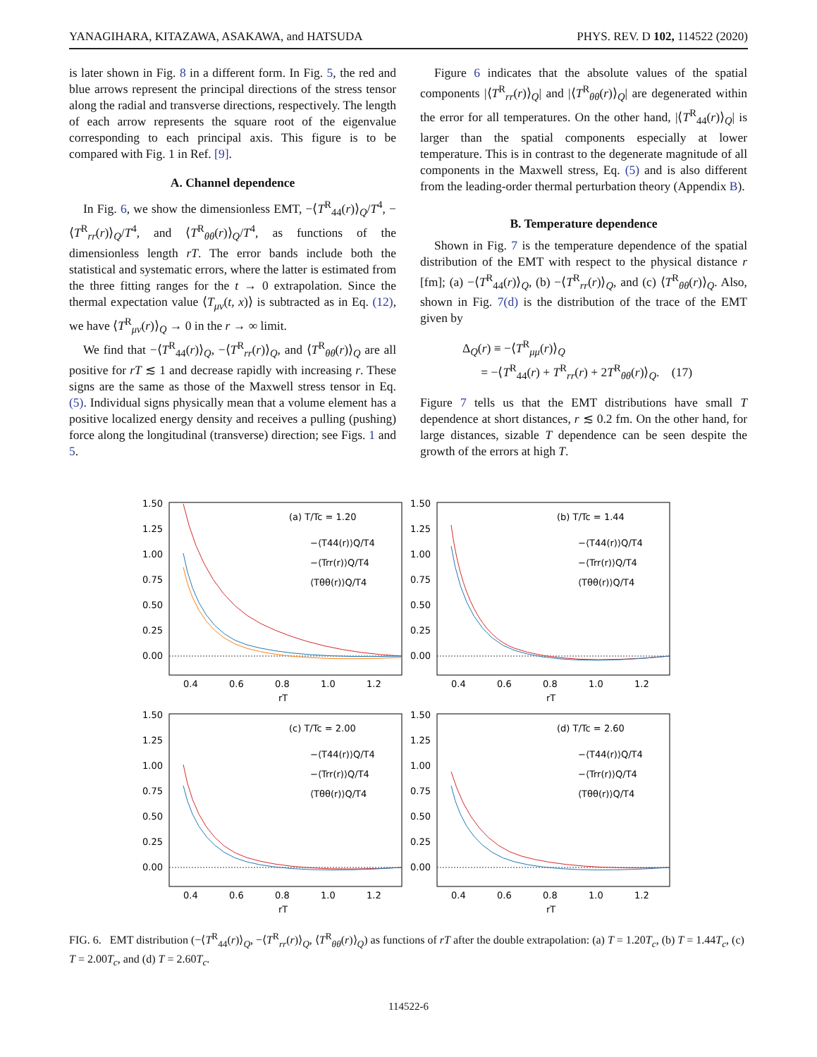YANAGIHARA, KITAZAWA, ASAKAWA, and HATSUDA PHYS. REV. D 102, 114522 (2020)
is later shown in Fig. 8 in a different form. In Fig. 5, the red and blue arrows represent the principal directions of the stress tensor along the radial and transverse directions, respectively. The length of each arrow represents the square root of the eigenvalue corresponding to each principal axis. This figure is to be compared with Fig. 1 in Ref. [9].
A. Channel dependence
In Fig. 6, we show the dimensionless EMT, −⟨T<sup>R</sup><sub>44</sub>(r)⟩<sub>Q</sub>/T<sup>4</sup>, −⟨T<sup>R</sup><sub>rr</sub>(r)⟩<sub>Q</sub>/T<sup>4</sup>, and ⟨T<sup>R</sup><sub>θθ</sub>(r)⟩<sub>Q</sub>/T<sup>4</sup>, as functions of the dimensionless length rT. The error bands include both the statistical and systematic errors, where the latter is estimated from the three fitting ranges for the t → 0 extrapolation. Since the thermal expectation value ⟨T<sub>μν</sub>(t, x)⟩ is subtracted as in Eq. (12), we have ⟨T<sup>R</sup><sub>μν</sub>(r)⟩<sub>Q</sub> → 0 in the r → ∞ limit.
We find that −⟨T<sup>R</sup><sub>44</sub>(r)⟩<sub>Q</sub>, −⟨T<sup>R</sup><sub>rr</sub>(r)⟩<sub>Q</sub>, and ⟨T<sup>R</sup><sub>θθ</sub>(r)⟩<sub>Q</sub> are all positive for rT ≲ 1 and decrease rapidly with increasing r. These signs are the same as those of the Maxwell stress tensor in Eq. (5). Individual signs physically mean that a volume element has a positive localized energy density and receives a pulling (pushing) force along the longitudinal (transverse) direction; see Figs. 1 and 5.
Figure 6 indicates that the absolute values of the spatial components |⟨T<sup>R</sup><sub>rr</sub>(r)⟩<sub>Q</sub>| and |⟨T<sup>R</sup><sub>θθ</sub>(r)⟩<sub>Q</sub>| are degenerated within the error for all temperatures. On the other hand, |⟨T<sup>R</sup><sub>44</sub>(r)⟩<sub>Q</sub>| is larger than the spatial components especially at lower temperature. This is in contrast to the degenerate magnitude of all components in the Maxwell stress, Eq. (5) and is also different from the leading-order thermal perturbation theory (Appendix B).
B. Temperature dependence
Shown in Fig. 7 is the temperature dependence of the spatial distribution of the EMT with respect to the physical distance r [fm]; (a) −⟨T<sup>R</sup><sub>44</sub>(r)⟩<sub>Q</sub>, (b) −⟨T<sup>R</sup><sub>rr</sub>(r)⟩<sub>Q</sub>, and (c) ⟨T<sup>R</sup><sub>θθ</sub>(r)⟩<sub>Q</sub>. Also, shown in Fig. 7(d) is the distribution of the trace of the EMT given by
Δ<sub>Q</sub>(r) ≡ −⟨T<sup>R</sup><sub>μμ</sub>(r)⟩<sub>Q</sub>
= −⟨T<sup>R</sup><sub>44</sub>(r) + T<sup>R</sup><sub>rr</sub>(r) + 2T<sup>R</sup><sub>θθ</sub>(r)⟩<sub>Q</sub>. (17)
Figure 7 tells us that the EMT distributions have small T dependence at short distances, r ≲ 0.2 fm. On the other hand, for large distances, sizable T dependence can be seen despite the growth of the errors at high T.
1.50
1.25
1.00
0.75
0.50
0.25
0.00
(a) T/Tc = 1.20
−⟨T44(r)⟩Q/T4
−⟨Trr(r)⟩Q/T4
⟨Tθθ(r)⟩Q/T4
0.4
0.6
0.8
1.0
1.2
rT
1.50
1.25
1.00
0.75
0.50
0.25
0.00
(b) T/Tc = 1.44
−⟨T44(r)⟩Q/T4
−⟨Trr(r)⟩Q/T4
⟨Tθθ(r)⟩Q/T4
0.4
0.6
0.8
1.0
1.2
rT
1.50
1.25
1.00
0.75
0.50
0.25
0.00
(c) T/Tc = 2.00
−⟨T44(r)⟩Q/T4
−⟨Trr(r)⟩Q/T4
⟨Tθθ(r)⟩Q/T4
0.4
0.6
0.8
1.0
1.2
rT
1.50
1.25
1.00
0.75
0.50
0.25
0.00
(d) T/Tc = 2.60
−⟨T44(r)⟩Q/T4
−⟨Trr(r)⟩Q/T4
⟨Tθθ(r)⟩Q/T4
0.4
0.6
0.8
1.0
1.2
rT
FIG. 6. EMT distribution (−⟨T<sup>R</sup><sub>44</sub>(r)⟩<sub>Q</sub>, −⟨T<sup>R</sup><sub>rr</sub>(r)⟩<sub>Q</sub>, ⟨T<sup>R</sup><sub>θθ</sub>(r)⟩<sub>Q</sub>) as functions of rT after the double extrapolation: (a) T = 1.20T<sub>c</sub>, (b) T = 1.44T<sub>c</sub>, (c) T = 2.00T<sub>c</sub>, and (d) T = 2.60T<sub>c</sub>.
114522-6